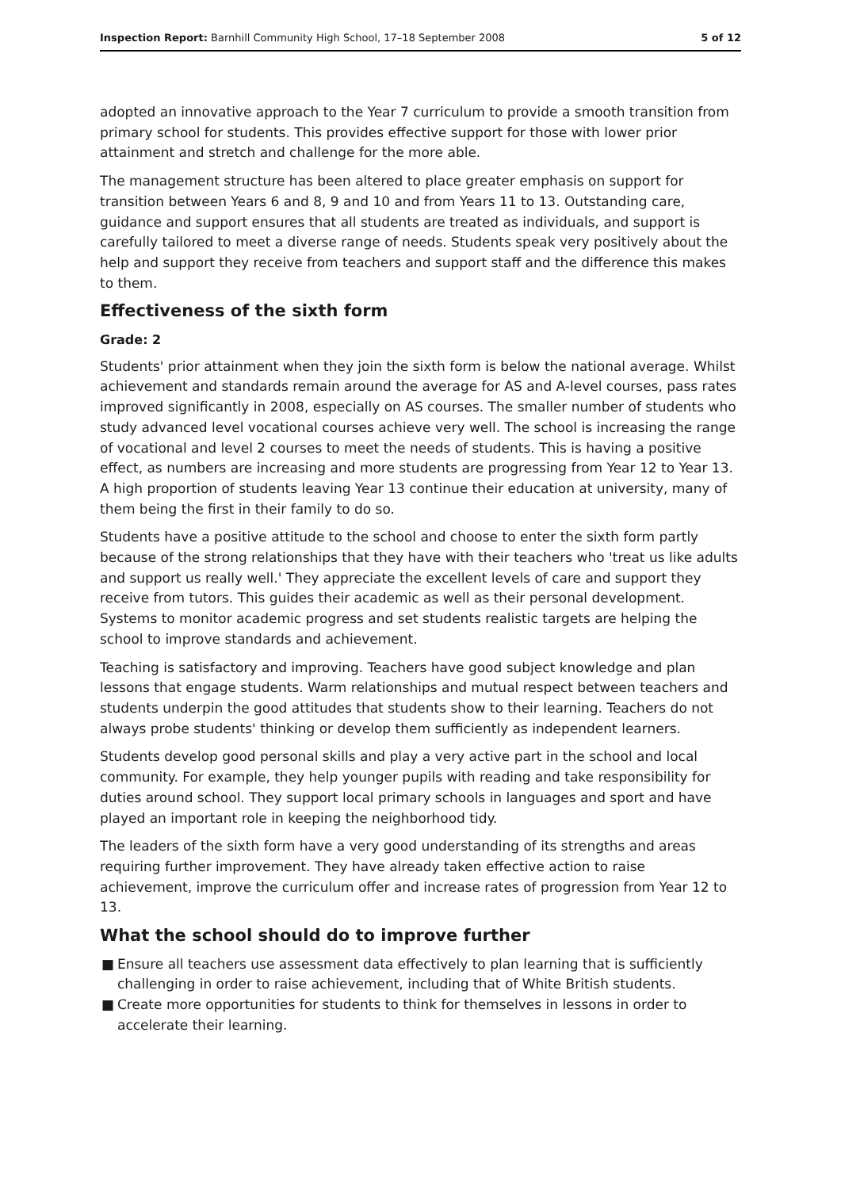Inspection Report: Barnhill Community High School, 17–18 September 2008
5 of 12
adopted an innovative approach to the Year 7 curriculum to provide a smooth transition from primary school for students. This provides effective support for those with lower prior attainment and stretch and challenge for the more able.
The management structure has been altered to place greater emphasis on support for transition between Years 6 and 8, 9 and 10 and from Years 11 to 13. Outstanding care, guidance and support ensures that all students are treated as individuals, and support is carefully tailored to meet a diverse range of needs. Students speak very positively about the help and support they receive from teachers and support staff and the difference this makes to them.
Effectiveness of the sixth form
Grade: 2
Students' prior attainment when they join the sixth form is below the national average. Whilst achievement and standards remain around the average for AS and A-level courses, pass rates improved significantly in 2008, especially on AS courses. The smaller number of students who study advanced level vocational courses achieve very well. The school is increasing the range of vocational and level 2 courses to meet the needs of students. This is having a positive effect, as numbers are increasing and more students are progressing from Year 12 to Year 13. A high proportion of students leaving Year 13 continue their education at university, many of them being the first in their family to do so.
Students have a positive attitude to the school and choose to enter the sixth form partly because of the strong relationships that they have with their teachers who 'treat us like adults and support us really well.' They appreciate the excellent levels of care and support they receive from tutors. This guides their academic as well as their personal development. Systems to monitor academic progress and set students realistic targets are helping the school to improve standards and achievement.
Teaching is satisfactory and improving. Teachers have good subject knowledge and plan lessons that engage students. Warm relationships and mutual respect between teachers and students underpin the good attitudes that students show to their learning. Teachers do not always probe students' thinking or develop them sufficiently as independent learners.
Students develop good personal skills and play a very active part in the school and local community. For example, they help younger pupils with reading and take responsibility for duties around school. They support local primary schools in languages and sport and have played an important role in keeping the neighborhood tidy.
The leaders of the sixth form have a very good understanding of its strengths and areas requiring further improvement. They have already taken effective action to raise achievement, improve the curriculum offer and increase rates of progression from Year 12 to 13.
What the school should do to improve further
■ Ensure all teachers use assessment data effectively to plan learning that is sufficiently challenging in order to raise achievement, including that of White British students.
■ Create more opportunities for students to think for themselves in lessons in order to accelerate their learning.